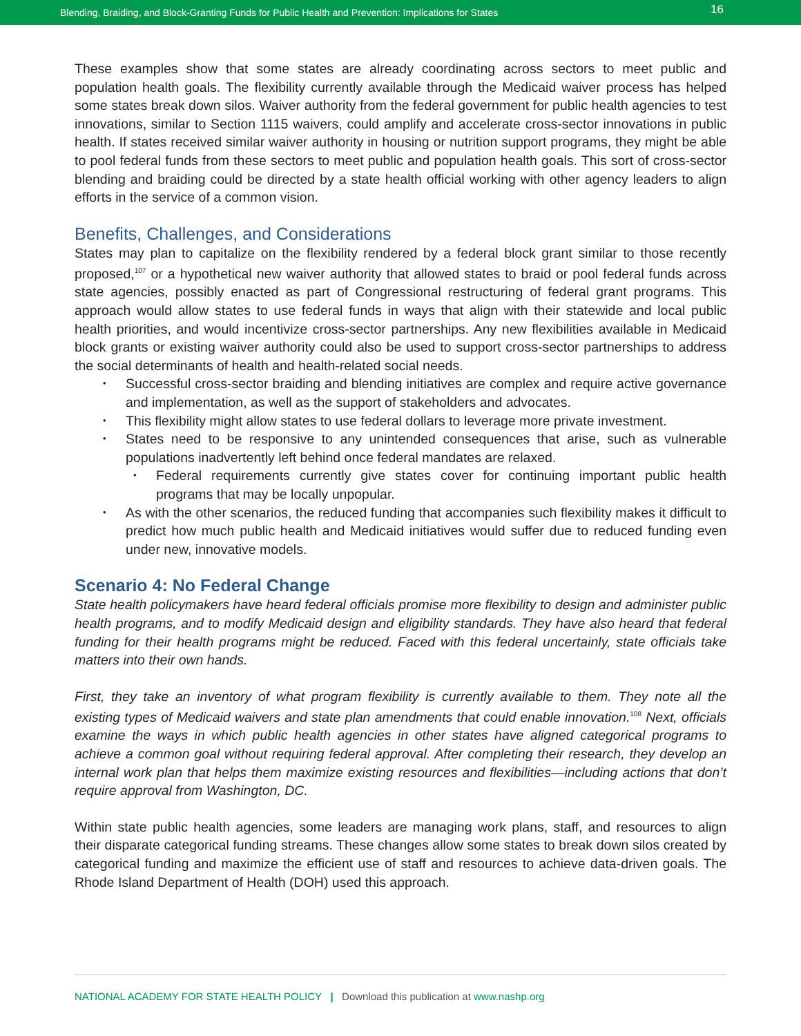Blending, Braiding, and Block-Granting Funds for Public Health and Prevention: Implications for States 16
These examples show that some states are already coordinating across sectors to meet public and population health goals. The flexibility currently available through the Medicaid waiver process has helped some states break down silos. Waiver authority from the federal government for public health agencies to test innovations, similar to Section 1115 waivers, could amplify and accelerate cross-sector innovations in public health. If states received similar waiver authority in housing or nutrition support programs, they might be able to pool federal funds from these sectors to meet public and population health goals. This sort of cross-sector blending and braiding could be directed by a state health official working with other agency leaders to align efforts in the service of a common vision.
Benefits, Challenges, and Considerations
States may plan to capitalize on the flexibility rendered by a federal block grant similar to those recently proposed,<sup>107</sup> or a hypothetical new waiver authority that allowed states to braid or pool federal funds across state agencies, possibly enacted as part of Congressional restructuring of federal grant programs. This approach would allow states to use federal funds in ways that align with their statewide and local public health priorities, and would incentivize cross-sector partnerships. Any new flexibilities available in Medicaid block grants or existing waiver authority could also be used to support cross-sector partnerships to address the social determinants of health and health-related social needs.
Successful cross-sector braiding and blending initiatives are complex and require active governance and implementation, as well as the support of stakeholders and advocates.
This flexibility might allow states to use federal dollars to leverage more private investment.
States need to be responsive to any unintended consequences that arise, such as vulnerable populations inadvertently left behind once federal mandates are relaxed.
Federal requirements currently give states cover for continuing important public health programs that may be locally unpopular.
As with the other scenarios, the reduced funding that accompanies such flexibility makes it difficult to predict how much public health and Medicaid initiatives would suffer due to reduced funding even under new, innovative models.
Scenario 4: No Federal Change
State health policymakers have heard federal officials promise more flexibility to design and administer public health programs, and to modify Medicaid design and eligibility standards. They have also heard that federal funding for their health programs might be reduced. Faced with this federal uncertainly, state officials take matters into their own hands.
First, they take an inventory of what program flexibility is currently available to them. They note all the existing types of Medicaid waivers and state plan amendments that could enable innovation.<sup>108</sup> Next, officials examine the ways in which public health agencies in other states have aligned categorical programs to achieve a common goal without requiring federal approval. After completing their research, they develop an internal work plan that helps them maximize existing resources and flexibilities—including actions that don’t require approval from Washington, DC.
Within state public health agencies, some leaders are managing work plans, staff, and resources to align their disparate categorical funding streams. These changes allow some states to break down silos created by categorical funding and maximize the efficient use of staff and resources to achieve data-driven goals. The Rhode Island Department of Health (DOH) used this approach.
NATIONAL ACADEMY FOR STATE HEALTH POLICY | Download this publication at www.nashp.org